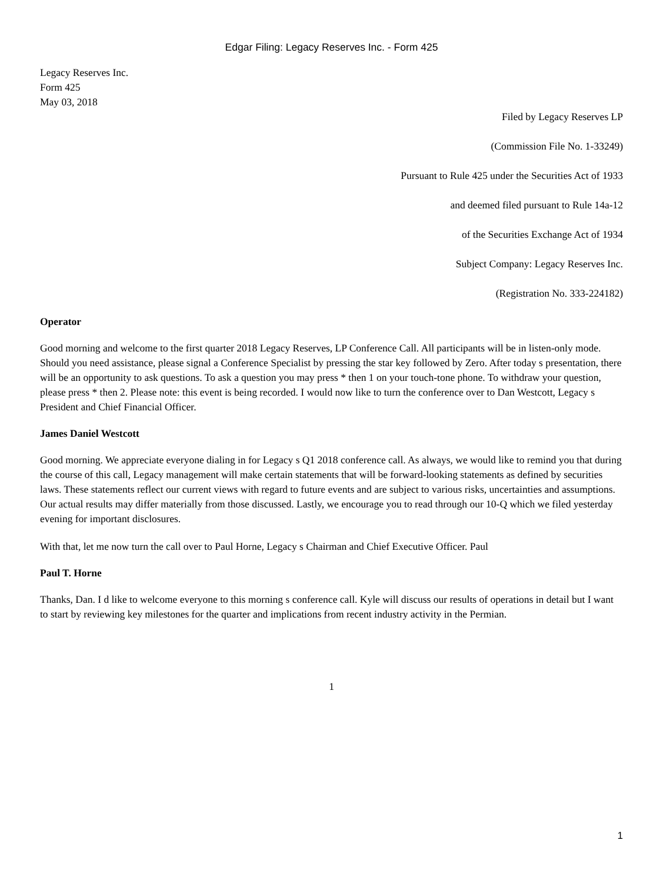Edgar Filing: Legacy Reserves Inc. - Form 425
Legacy Reserves Inc.
Form 425
May 03, 2018
Filed by Legacy Reserves LP
(Commission File No. 1-33249)
Pursuant to Rule 425 under the Securities Act of 1933
and deemed filed pursuant to Rule 14a-12
of the Securities Exchange Act of 1934
Subject Company: Legacy Reserves Inc.
(Registration No. 333-224182)
Operator
Good morning and welcome to the first quarter 2018 Legacy Reserves, LP Conference Call. All participants will be in listen-only mode. Should you need assistance, please signal a Conference Specialist by pressing the star key followed by Zero. After today s presentation, there will be an opportunity to ask questions. To ask a question you may press * then 1 on your touch-tone phone. To withdraw your question, please press * then 2. Please note: this event is being recorded. I would now like to turn the conference over to Dan Westcott, Legacy s President and Chief Financial Officer.
James Daniel Westcott
Good morning. We appreciate everyone dialing in for Legacy s Q1 2018 conference call. As always, we would like to remind you that during the course of this call, Legacy management will make certain statements that will be forward-looking statements as defined by securities laws. These statements reflect our current views with regard to future events and are subject to various risks, uncertainties and assumptions. Our actual results may differ materially from those discussed. Lastly, we encourage you to read through our 10-Q which we filed yesterday evening for important disclosures.
With that, let me now turn the call over to Paul Horne, Legacy s Chairman and Chief Executive Officer. Paul
Paul T. Horne
Thanks, Dan. I d like to welcome everyone to this morning s conference call. Kyle will discuss our results of operations in detail but I want to start by reviewing key milestones for the quarter and implications from recent industry activity in the Permian.
1
1